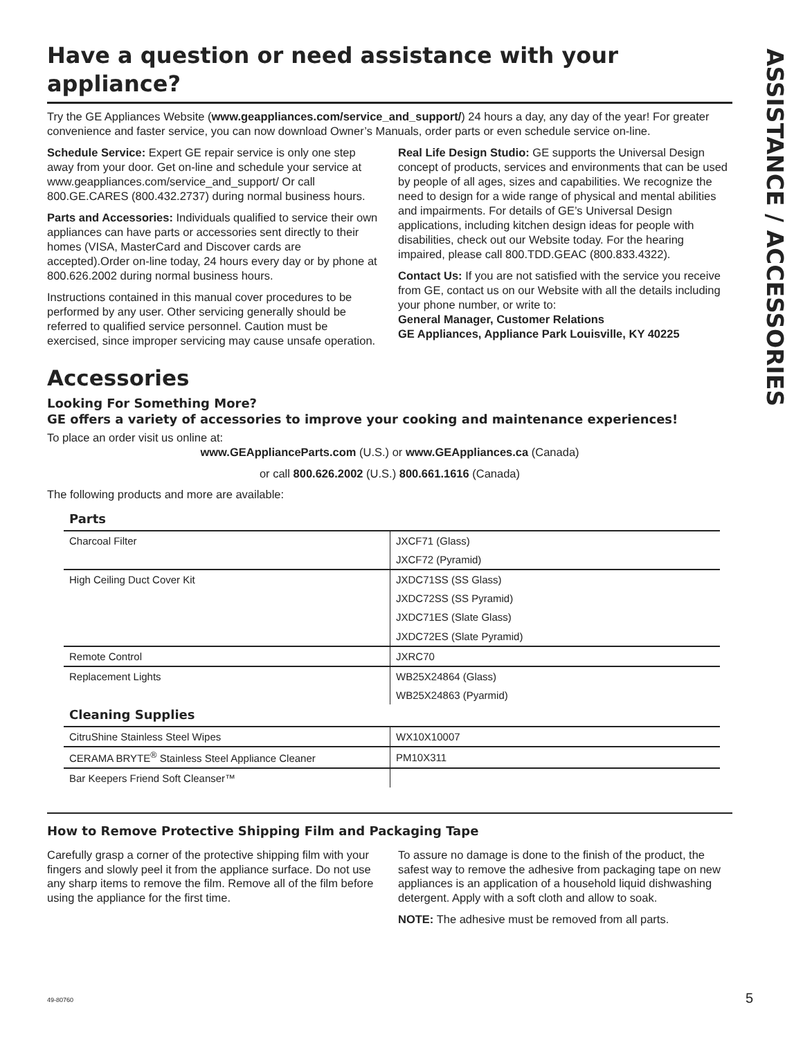ASSISTANCE / ACCESSORIES
Have a question or need assistance with your appliance?
Try the GE Appliances Website (www.geappliances.com/service_and_support/) 24 hours a day, any day of the year! For greater convenience and faster service, you can now download Owner’s Manuals, order parts or even schedule service on-line.
Schedule Service: Expert GE repair service is only one step away from your door. Get on-line and schedule your service at www.geappliances.com/service_and_support/ Or call 800.GE.CARES (800.432.2737) during normal business hours.
Parts and Accessories: Individuals qualified to service their own appliances can have parts or accessories sent directly to their homes (VISA, MasterCard and Discover cards are accepted).Order on-line today, 24 hours every day or by phone at 800.626.2002 during normal business hours.
Instructions contained in this manual cover procedures to be performed by any user. Other servicing generally should be referred to qualified service personnel. Caution must be exercised, since improper servicing may cause unsafe operation.
Real Life Design Studio: GE supports the Universal Design concept of products, services and environments that can be used by people of all ages, sizes and capabilities. We recognize the need to design for a wide range of physical and mental abilities and impairments. For details of GE’s Universal Design applications, including kitchen design ideas for people with disabilities, check out our Website today. For the hearing impaired, please call 800.TDD.GEAC (800.833.4322).
Contact Us: If you are not satisfied with the service you receive from GE, contact us on our Website with all the details including your phone number, or write to:
General Manager, Customer Relations
GE Appliances, Appliance Park Louisville, KY 40225
Accessories
Looking For Something More?
GE offers a variety of accessories to improve your cooking and maintenance experiences!
To place an order visit us online at:
www.GEApplianceParts.com (U.S.) or www.GEAppliances.ca (Canada)
or call 800.626.2002 (U.S.) 800.661.1616 (Canada)
The following products and more are available:
| Parts | |
| --- | --- |
| Charcoal Filter | JXCF71 (Glass) |
| | JXCF72 (Pyramid) |
| High Ceiling Duct Cover Kit | JXDC71SS (SS Glass) |
| | JXDC72SS (SS Pyramid) |
| | JXDC71ES (Slate Glass) |
| | JXDC72ES (Slate Pyramid) |
| Remote Control | JXRC70 |
| Replacement Lights | WB25X24864 (Glass) |
| | WB25X24863 (Pyarmid) |
| Cleaning Supplies | |
| CitruShine Stainless Steel Wipes | WX10X10007 |
| CERAMA BRYTE<sup>®</sup> Stainless Steel Appliance Cleaner | PM10X311 |
| Bar Keepers Friend Soft Cleanser™ | |
How to Remove Protective Shipping Film and Packaging Tape
Carefully grasp a corner of the protective shipping film with your fingers and slowly peel it from the appliance surface. Do not use any sharp items to remove the film. Remove all of the film before using the appliance for the first time.
To assure no damage is done to the finish of the product, the safest way to remove the adhesive from packaging tape on new appliances is an application of a household liquid dishwashing detergent. Apply with a soft cloth and allow to soak.
NOTE: The adhesive must be removed from all parts.
49-80760 5